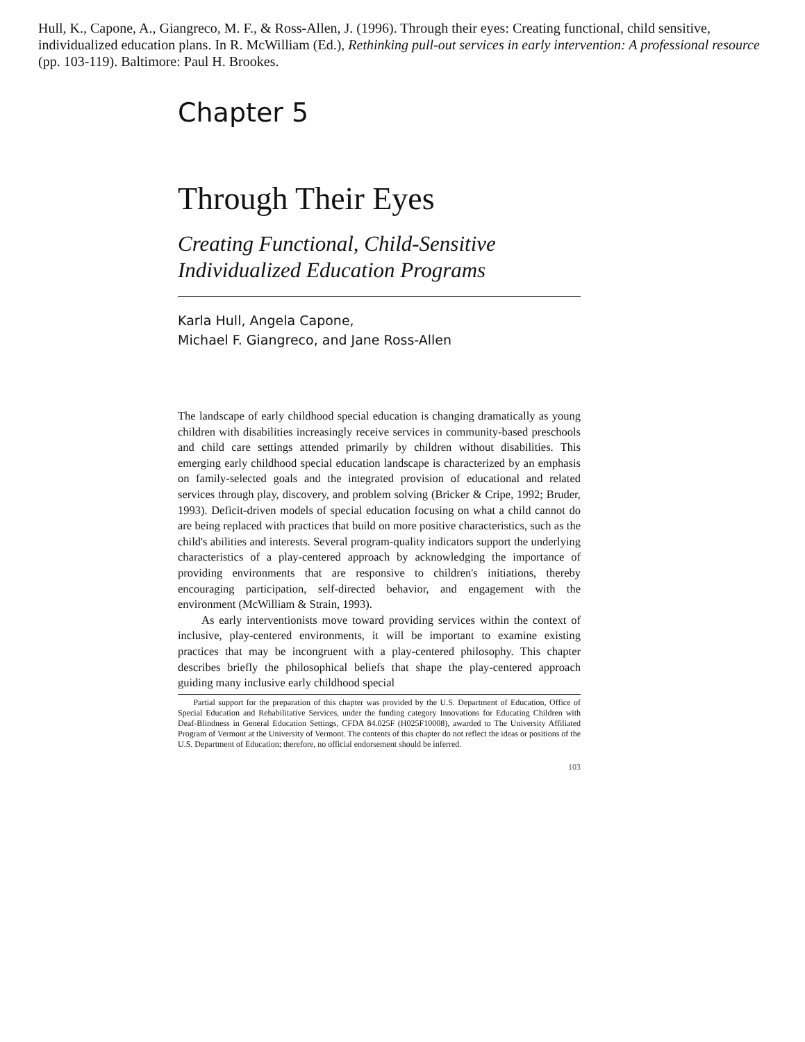Hull, K., Capone, A., Giangreco, M. F., & Ross-Allen, J. (1996). Through their eyes: Creating functional, child sensitive, individualized education plans. In R. McWilliam (Ed.), Rethinking pull-out services in early intervention: A professional resource (pp. 103-119). Baltimore: Paul H. Brookes.
Chapter 5
Through Their Eyes
Creating Functional, Child-Sensitive
Individualized Education Programs
Karla Hull, Angela Capone,
Michael F. Giangreco, and Jane Ross-Allen
The landscape of early childhood special education is changing dramatically as young children with disabilities increasingly receive services in community-based preschools and child care settings attended primarily by children without disabilities. This emerging early childhood special education landscape is characterized by an emphasis on family-selected goals and the integrated provision of educational and related services through play, discovery, and problem solving (Bricker & Cripe, 1992; Bruder, 1993). Deficit-driven models of special education focusing on what a child cannot do are being replaced with practices that build on more positive characteristics, such as the child's abilities and interests. Several program-quality indicators support the underlying characteristics of a play-centered approach by acknowledging the importance of providing environments that are responsive to children's initiations, thereby encouraging participation, self-directed behavior, and engagement with the environment (McWilliam & Strain, 1993).
As early interventionists move toward providing services within the context of inclusive, play-centered environments, it will be important to examine existing practices that may be incongruent with a play-centered philosophy. This chapter describes briefly the philosophical beliefs that shape the play-centered approach guiding many inclusive early childhood special
Partial support for the preparation of this chapter was provided by the U.S. Department of Education, Office of Special Education and Rehabilitative Services, under the funding category Innovations for Educating Children with Deaf-Blindness in General Education Settings, CFDA 84.025F (H025F10008), awarded to The University Affiliated Program of Vermont at the University of Vermont. The contents of this chapter do not reflect the ideas or positions of the U.S. Department of Education; therefore, no official endorsement should be inferred.
103